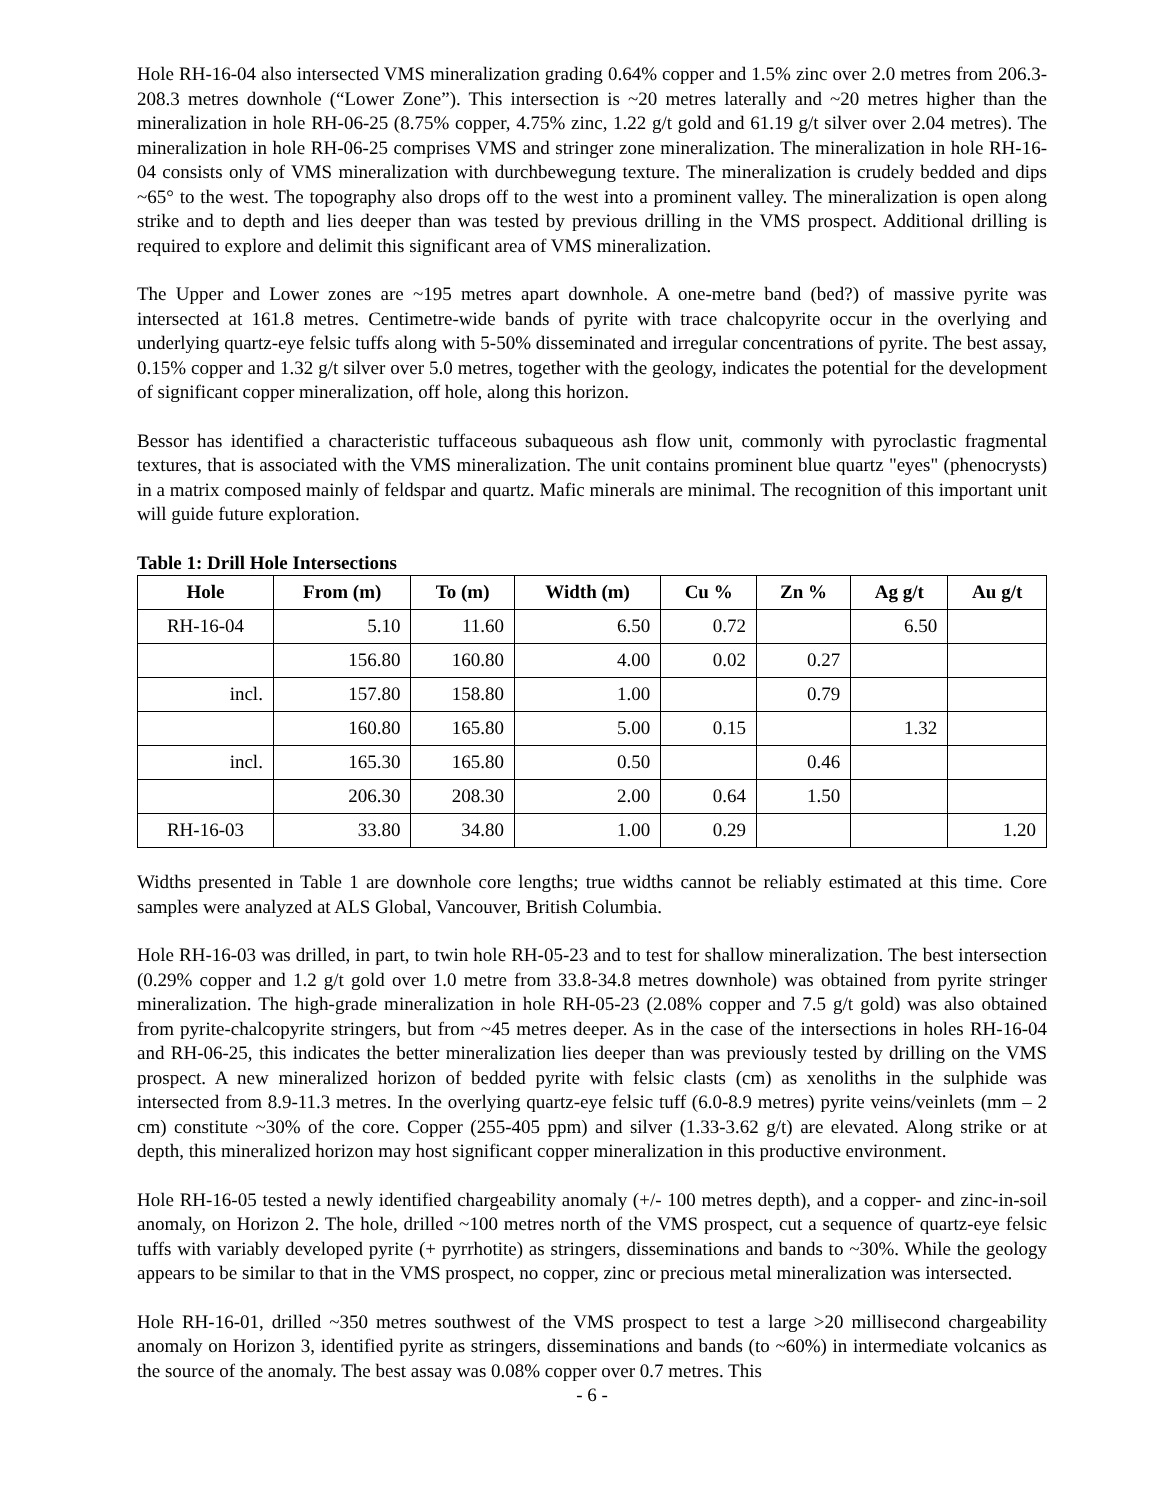Hole RH-16-04 also intersected VMS mineralization grading 0.64% copper and 1.5% zinc over 2.0 metres from 206.3-208.3 metres downhole (“Lower Zone”). This intersection is ~20 metres laterally and ~20 metres higher than the mineralization in hole RH-06-25 (8.75% copper, 4.75% zinc, 1.22 g/t gold and 61.19 g/t silver over 2.04 metres). The mineralization in hole RH-06-25 comprises VMS and stringer zone mineralization. The mineralization in hole RH-16-04 consists only of VMS mineralization with durchbewegung texture. The mineralization is crudely bedded and dips ~65° to the west. The topography also drops off to the west into a prominent valley. The mineralization is open along strike and to depth and lies deeper than was tested by previous drilling in the VMS prospect. Additional drilling is required to explore and delimit this significant area of VMS mineralization.
The Upper and Lower zones are ~195 metres apart downhole. A one-metre band (bed?) of massive pyrite was intersected at 161.8 metres. Centimetre-wide bands of pyrite with trace chalcopyrite occur in the overlying and underlying quartz-eye felsic tuffs along with 5-50% disseminated and irregular concentrations of pyrite. The best assay, 0.15% copper and 1.32 g/t silver over 5.0 metres, together with the geology, indicates the potential for the development of significant copper mineralization, off hole, along this horizon.
Bessor has identified a characteristic tuffaceous subaqueous ash flow unit, commonly with pyroclastic fragmental textures, that is associated with the VMS mineralization. The unit contains prominent blue quartz "eyes" (phenocrysts) in a matrix composed mainly of feldspar and quartz. Mafic minerals are minimal. The recognition of this important unit will guide future exploration.
Table 1: Drill Hole Intersections
| Hole | From (m) | To (m) | Width (m) | Cu % | Zn % | Ag g/t | Au g/t |
| --- | --- | --- | --- | --- | --- | --- | --- |
| RH-16-04 | 5.10 | 11.60 | 6.50 | 0.72 | | 6.50 | |
| | 156.80 | 160.80 | 4.00 | 0.02 | 0.27 | | |
| incl. | 157.80 | 158.80 | 1.00 | | 0.79 | | |
| | 160.80 | 165.80 | 5.00 | 0.15 | | 1.32 | |
| incl. | 165.30 | 165.80 | 0.50 | | 0.46 | | |
| | 206.30 | 208.30 | 2.00 | 0.64 | 1.50 | | |
| RH-16-03 | 33.80 | 34.80 | 1.00 | 0.29 | | | 1.20 |
Widths presented in Table 1 are downhole core lengths; true widths cannot be reliably estimated at this time. Core samples were analyzed at ALS Global, Vancouver, British Columbia.
Hole RH-16-03 was drilled, in part, to twin hole RH-05-23 and to test for shallow mineralization. The best intersection (0.29% copper and 1.2 g/t gold over 1.0 metre from 33.8-34.8 metres downhole) was obtained from pyrite stringer mineralization. The high-grade mineralization in hole RH-05-23 (2.08% copper and 7.5 g/t gold) was also obtained from pyrite-chalcopyrite stringers, but from ~45 metres deeper. As in the case of the intersections in holes RH-16-04 and RH-06-25, this indicates the better mineralization lies deeper than was previously tested by drilling on the VMS prospect. A new mineralized horizon of bedded pyrite with felsic clasts (cm) as xenoliths in the sulphide was intersected from 8.9-11.3 metres. In the overlying quartz-eye felsic tuff (6.0-8.9 metres) pyrite veins/veinlets (mm – 2 cm) constitute ~30% of the core. Copper (255-405 ppm) and silver (1.33-3.62 g/t) are elevated. Along strike or at depth, this mineralized horizon may host significant copper mineralization in this productive environment.
Hole RH-16-05 tested a newly identified chargeability anomaly (+/- 100 metres depth), and a copper- and zinc-in-soil anomaly, on Horizon 2. The hole, drilled ~100 metres north of the VMS prospect, cut a sequence of quartz-eye felsic tuffs with variably developed pyrite (+ pyrrhotite) as stringers, disseminations and bands to ~30%. While the geology appears to be similar to that in the VMS prospect, no copper, zinc or precious metal mineralization was intersected.
Hole RH-16-01, drilled ~350 metres southwest of the VMS prospect to test a large >20 millisecond chargeability anomaly on Horizon 3, identified pyrite as stringers, disseminations and bands (to ~60%) in intermediate volcanics as the source of the anomaly. The best assay was 0.08% copper over 0.7 metres. This
- 6 -